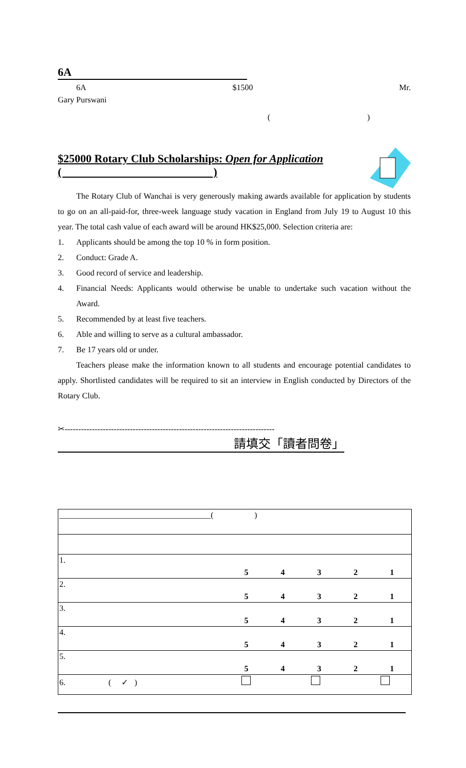6A
6A $1500 Mr.
Gary Purswani
()
$25000 Rotary Club Scholarships: Open for Application
( )
The Rotary Club of Wanchai is very generously making awards available for application by students to go on an all-paid-for, three-week language study vacation in England from July 19 to August 10 this year. The total cash value of each award will be around HK$25,000. Selection criteria are:
1. Applicants should be among the top 10 % in form position.
2. Conduct: Grade A.
3. Good record of service and leadership.
4. Financial Needs: Applicants would otherwise be unable to undertake such vacation without the Award.
5. Recommended by at least five teachers.
6. Able and willing to serve as a cultural ambassador.
7. Be 17 years old or under.
Teachers please make the information known to all students and encourage potential candidates to apply. Shortlisted candidates will be required to sit an interview in English conducted by Directors of the Rotary Club.
✂-----------------------------------------------------------------------------
請填交「讀者問卷」
| _____________________________________( ) |
| 1. 5 4 3 2 1 |
| 2. 5 4 3 2 1 |
| 3. 5 4 3 2 1 |
| 4. 5 4 3 2 1 |
| 5. 5 4 3 2 1 |
| 6. ( ✓ ) |